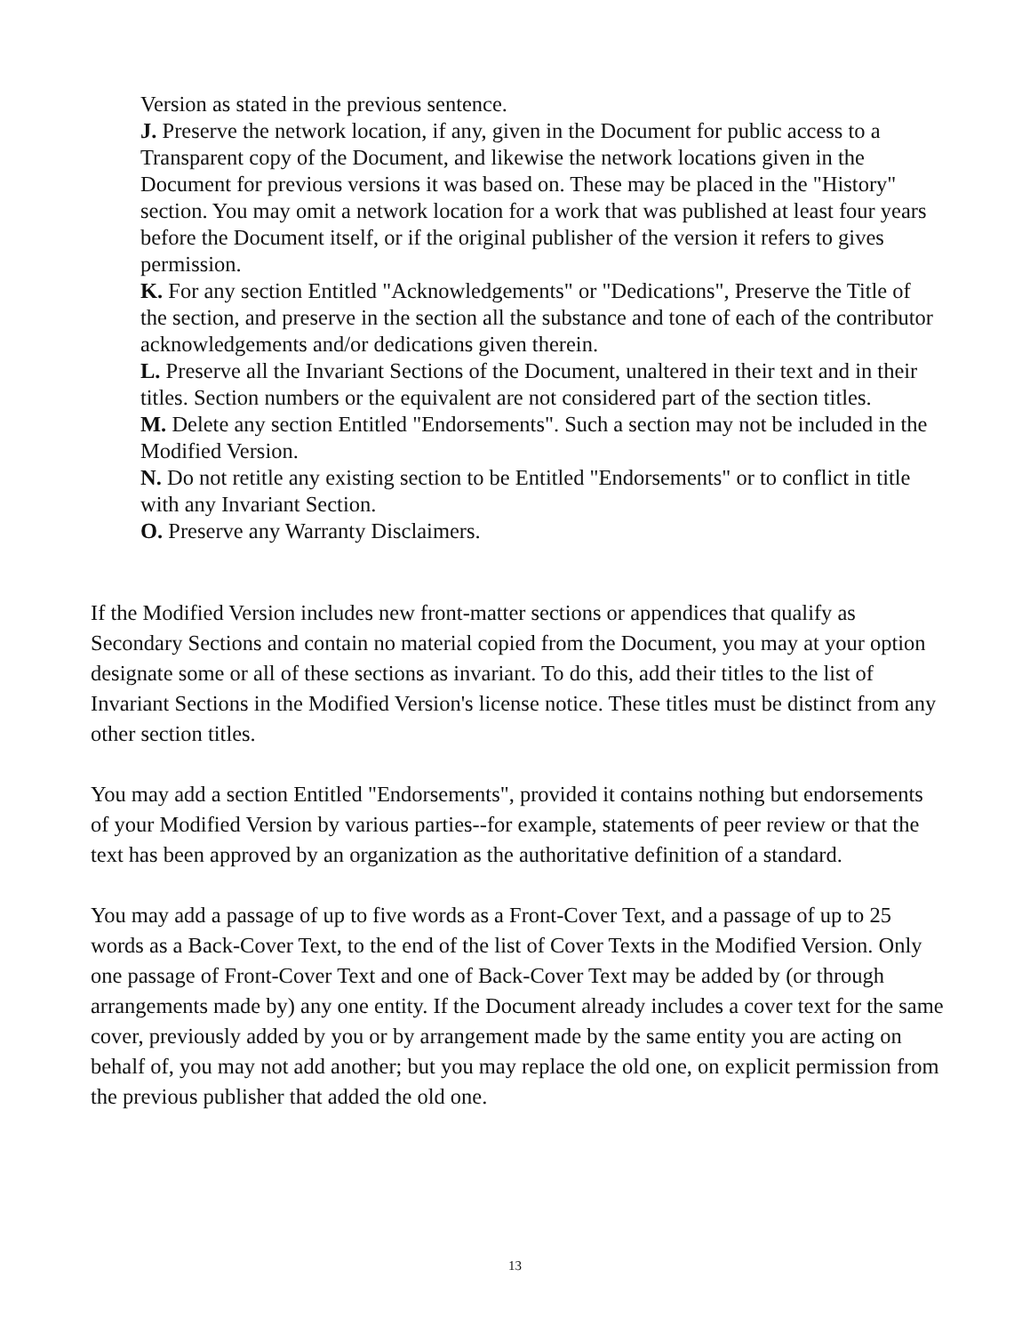Version as stated in the previous sentence.
J. Preserve the network location, if any, given in the Document for public access to a Transparent copy of the Document, and likewise the network locations given in the Document for previous versions it was based on. These may be placed in the "History" section. You may omit a network location for a work that was published at least four years before the Document itself, or if the original publisher of the version it refers to gives permission.
K. For any section Entitled "Acknowledgements" or "Dedications", Preserve the Title of the section, and preserve in the section all the substance and tone of each of the contributor acknowledgements and/or dedications given therein.
L. Preserve all the Invariant Sections of the Document, unaltered in their text and in their titles. Section numbers or the equivalent are not considered part of the section titles.
M. Delete any section Entitled "Endorsements". Such a section may not be included in the Modified Version.
N. Do not retitle any existing section to be Entitled "Endorsements" or to conflict in title with any Invariant Section.
O. Preserve any Warranty Disclaimers.
If the Modified Version includes new front-matter sections or appendices that qualify as Secondary Sections and contain no material copied from the Document, you may at your option designate some or all of these sections as invariant. To do this, add their titles to the list of Invariant Sections in the Modified Version's license notice. These titles must be distinct from any other section titles.
You may add a section Entitled "Endorsements", provided it contains nothing but endorsements of your Modified Version by various parties--for example, statements of peer review or that the text has been approved by an organization as the authoritative definition of a standard.
You may add a passage of up to five words as a Front-Cover Text, and a passage of up to 25 words as a Back-Cover Text, to the end of the list of Cover Texts in the Modified Version. Only one passage of Front-Cover Text and one of Back-Cover Text may be added by (or through arrangements made by) any one entity. If the Document already includes a cover text for the same cover, previously added by you or by arrangement made by the same entity you are acting on behalf of, you may not add another; but you may replace the old one, on explicit permission from the previous publisher that added the old one.
13